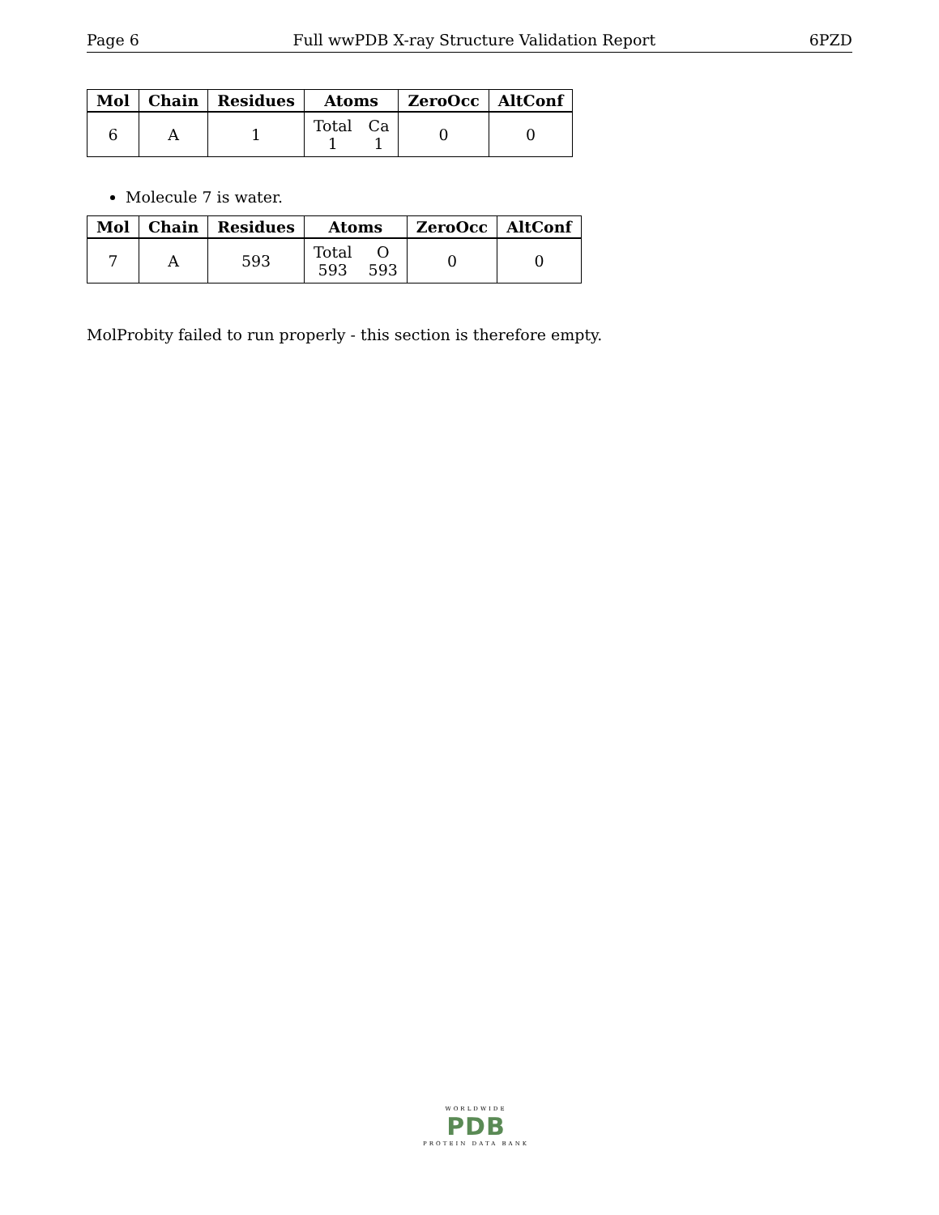Page 6 Full wwPDB X-ray Structure Validation Report 6PZD
| Mol | Chain | Residues | Atoms | ZeroOcc | AltConf |
| --- | --- | --- | --- | --- | --- |
| 6 | A | 1 | Total 1 Ca 1 | 0 | 0 |
Molecule 7 is water.
| Mol | Chain | Residues | Atoms | ZeroOcc | AltConf |
| --- | --- | --- | --- | --- | --- |
| 7 | A | 593 | Total 593 O 593 | 0 | 0 |
MolProbity failed to run properly - this section is therefore empty.
WORLDWIDE
PDB
PROTEIN DATA BANK